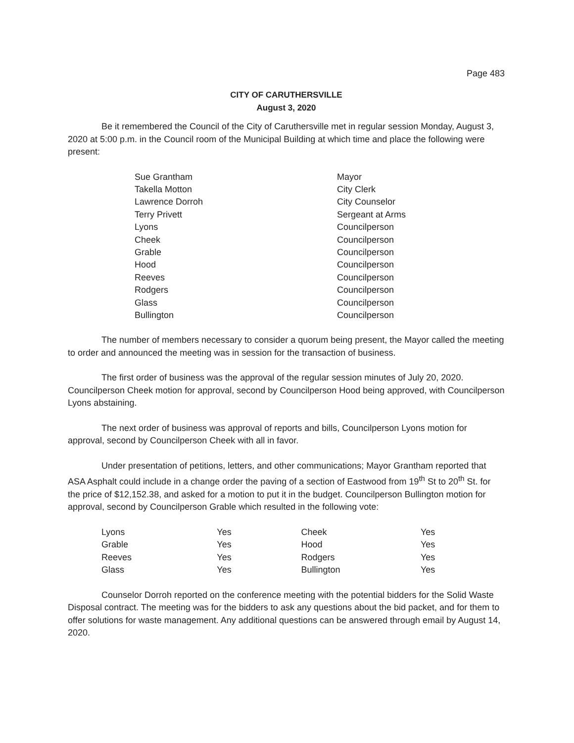Page 483
CITY OF CARUTHERSVILLE
August 3, 2020
Be it remembered the Council of the City of Caruthersville met in regular session Monday, August 3, 2020 at 5:00 p.m. in the Council room of the Municipal Building at which time and place the following were present:
| Sue Grantham | Mayor |
| Takella Motton | City Clerk |
| Lawrence Dorroh | City Counselor |
| Terry Privett | Sergeant at Arms |
| Lyons | Councilperson |
| Cheek | Councilperson |
| Grable | Councilperson |
| Hood | Councilperson |
| Reeves | Councilperson |
| Rodgers | Councilperson |
| Glass | Councilperson |
| Bullington | Councilperson |
The number of members necessary to consider a quorum being present, the Mayor called the meeting to order and announced the meeting was in session for the transaction of business.
The first order of business was the approval of the regular session minutes of July 20, 2020. Councilperson Cheek motion for approval, second by Councilperson Hood being approved, with Councilperson Lyons abstaining.
The next order of business was approval of reports and bills, Councilperson Lyons motion for approval, second by Councilperson Cheek with all in favor.
Under presentation of petitions, letters, and other communications; Mayor Grantham reported that ASA Asphalt could include in a change order the paving of a section of Eastwood from 19<sup>th</sup> St to 20<sup>th</sup> St. for the price of $12,152.38, and asked for a motion to put it in the budget. Councilperson Bullington motion for approval, second by Councilperson Grable which resulted in the following vote:
| Lyons | Yes | Cheek | Yes |
| Grable | Yes | Hood | Yes |
| Reeves | Yes | Rodgers | Yes |
| Glass | Yes | Bullington | Yes |
Counselor Dorroh reported on the conference meeting with the potential bidders for the Solid Waste Disposal contract. The meeting was for the bidders to ask any questions about the bid packet, and for them to offer solutions for waste management. Any additional questions can be answered through email by August 14, 2020.